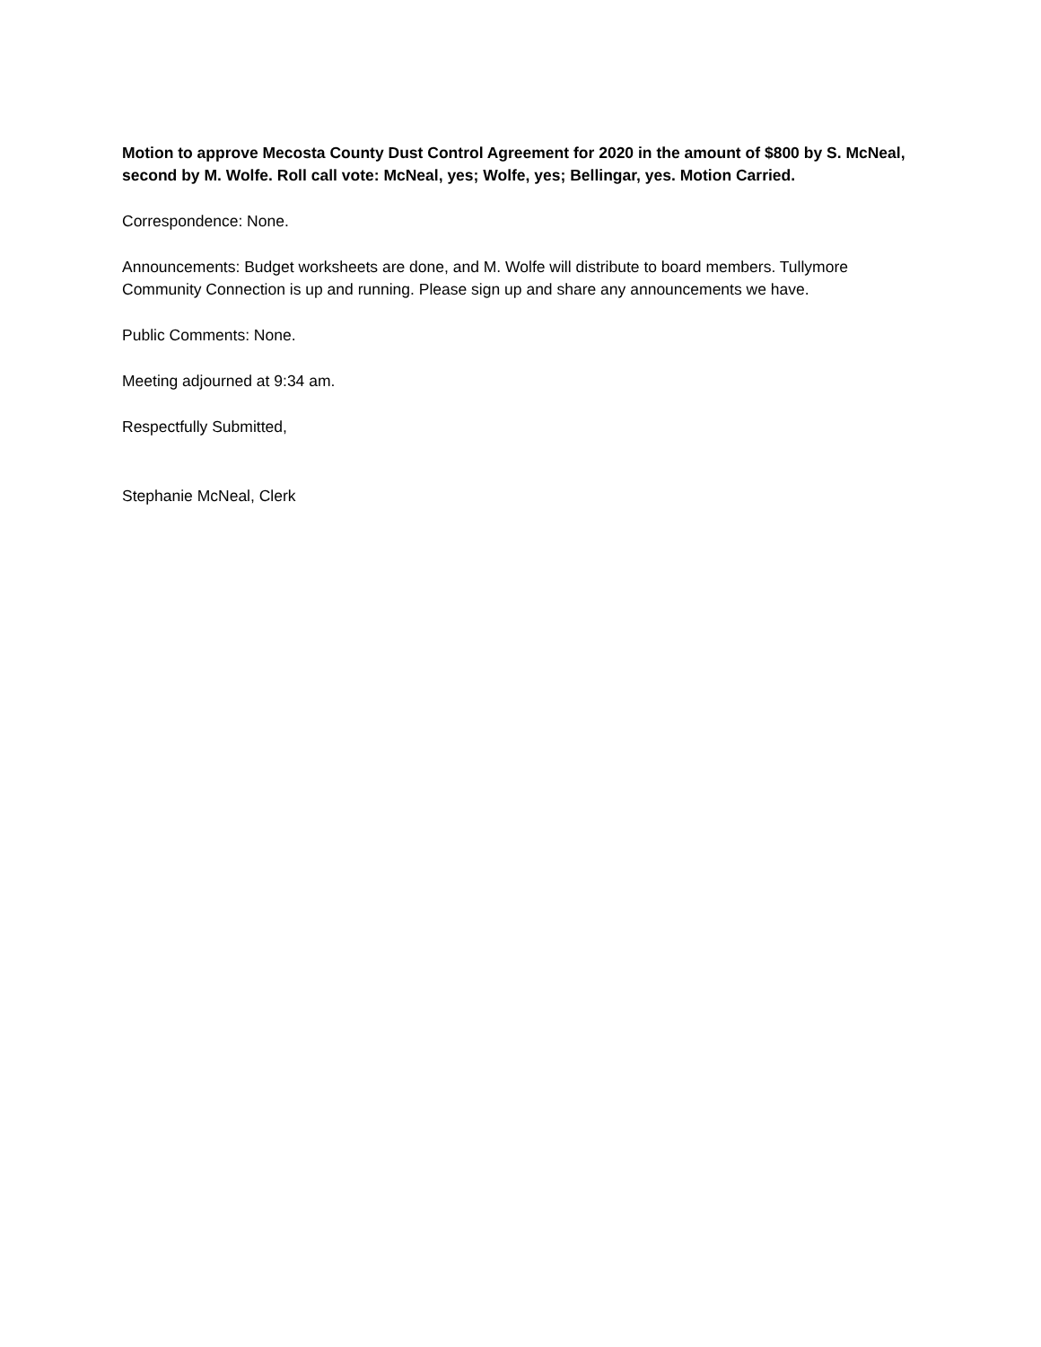Motion to approve Mecosta County Dust Control Agreement for 2020 in the amount of $800 by S. McNeal, second by M. Wolfe. Roll call vote: McNeal, yes; Wolfe, yes; Bellingar, yes. Motion Carried.
Correspondence: None.
Announcements: Budget worksheets are done, and M. Wolfe will distribute to board members. Tullymore Community Connection is up and running. Please sign up and share any announcements we have.
Public Comments: None.
Meeting adjourned at 9:34 am.
Respectfully Submitted,
Stephanie McNeal, Clerk